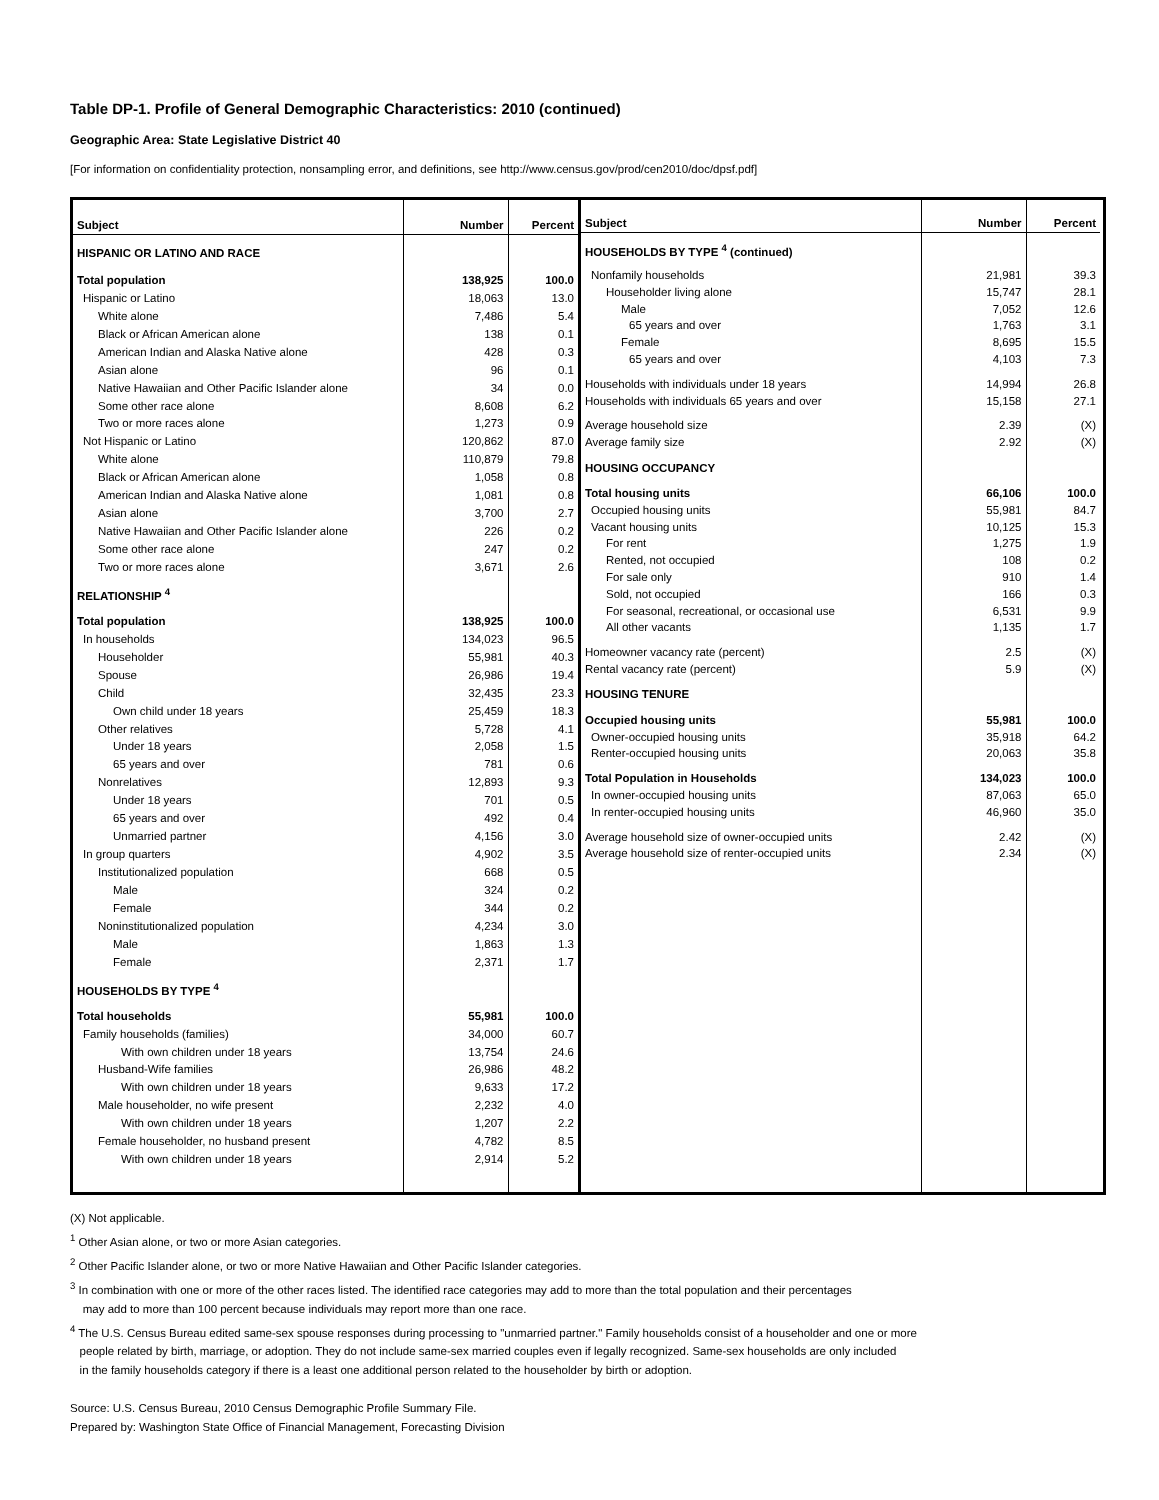Table DP-1. Profile of General Demographic Characteristics: 2010 (continued)
Geographic Area: State Legislative District 40
[For information on confidentiality protection, nonsampling error, and definitions, see http://www.census.gov/prod/cen2010/doc/dpsf.pdf]
| Subject | Number | Percent |
| --- | --- | --- |
| HISPANIC OR LATINO AND RACE | | |
| Total population | 138,925 | 100.0 |
| Hispanic or Latino | 18,063 | 13.0 |
| White alone | 7,486 | 5.4 |
| Black or African American alone | 138 | 0.1 |
| American Indian and Alaska Native alone | 428 | 0.3 |
| Asian alone | 96 | 0.1 |
| Native Hawaiian and Other Pacific Islander alone | 34 | 0.0 |
| Some other race alone | 8,608 | 6.2 |
| Two or more races alone | 1,273 | 0.9 |
| Not Hispanic or Latino | 120,862 | 87.0 |
| White alone | 110,879 | 79.8 |
| Black or African American alone | 1,058 | 0.8 |
| American Indian and Alaska Native alone | 1,081 | 0.8 |
| Asian alone | 3,700 | 2.7 |
| Native Hawaiian and Other Pacific Islander alone | 226 | 0.2 |
| Some other race alone | 247 | 0.2 |
| Two or more races alone | 3,671 | 2.6 |
| RELATIONSHIP <sup>4</sup> | | |
| Total population | 138,925 | 100.0 |
| In households | 134,023 | 96.5 |
| Householder | 55,981 | 40.3 |
| Spouse | 26,986 | 19.4 |
| Child | 32,435 | 23.3 |
| Own child under 18 years | 25,459 | 18.3 |
| Other relatives | 5,728 | 4.1 |
| Under 18 years | 2,058 | 1.5 |
| 65 years and over | 781 | 0.6 |
| Nonrelatives | 12,893 | 9.3 |
| Under 18 years | 701 | 0.5 |
| 65 years and over | 492 | 0.4 |
| Unmarried partner | 4,156 | 3.0 |
| In group quarters | 4,902 | 3.5 |
| Institutionalized population | 668 | 0.5 |
| Male | 324 | 0.2 |
| Female | 344 | 0.2 |
| Noninstitutionalized population | 4,234 | 3.0 |
| Male | 1,863 | 1.3 |
| Female | 2,371 | 1.7 |
| HOUSEHOLDS BY TYPE <sup>4</sup> | | |
| Total households | 55,981 | 100.0 |
| Family households (families) | 34,000 | 60.7 |
| With own children under 18 years | 13,754 | 24.6 |
| Husband-Wife families | 26,986 | 48.2 |
| With own children under 18 years | 9,633 | 17.2 |
| Male householder, no wife present | 2,232 | 4.0 |
| With own children under 18 years | 1,207 | 2.2 |
| Female householder, no husband present | 4,782 | 8.5 |
| With own children under 18 years | 2,914 | 5.2 |
| Subject | Number | Percent |
| --- | --- | --- |
| HOUSEHOLDS BY TYPE <sup>4</sup> (continued) | | |
| Nonfamily households | 21,981 | 39.3 |
| Householder living alone | 15,747 | 28.1 |
| Male | 7,052 | 12.6 |
| 65 years and over | 1,763 | 3.1 |
| Female | 8,695 | 15.5 |
| 65 years and over | 4,103 | 7.3 |
| Households with individuals under 18 years | 14,994 | 26.8 |
| Households with individuals 65 years and over | 15,158 | 27.1 |
| Average household size | 2.39 | (X) |
| Average family size | 2.92 | (X) |
| HOUSING OCCUPANCY | | |
| Total housing units | 66,106 | 100.0 |
| Occupied housing units | 55,981 | 84.7 |
| Vacant housing units | 10,125 | 15.3 |
| For rent | 1,275 | 1.9 |
| Rented, not occupied | 108 | 0.2 |
| For sale only | 910 | 1.4 |
| Sold, not occupied | 166 | 0.3 |
| For seasonal, recreational, or occasional use | 6,531 | 9.9 |
| All other vacants | 1,135 | 1.7 |
| Homeowner vacancy rate (percent) | 2.5 | (X) |
| Rental vacancy rate (percent) | 5.9 | (X) |
| HOUSING TENURE | | |
| Occupied housing units | 55,981 | 100.0 |
| Owner-occupied housing units | 35,918 | 64.2 |
| Renter-occupied housing units | 20,063 | 35.8 |
| Total Population in Households | 134,023 | 100.0 |
| In owner-occupied housing units | 87,063 | 65.0 |
| In renter-occupied housing units | 46,960 | 35.0 |
| Average household size of owner-occupied units | 2.42 | (X) |
| Average household size of renter-occupied units | 2.34 | (X) |
(X) Not applicable.
<sup>1</sup> Other Asian alone, or two or more Asian categories.
<sup>2</sup> Other Pacific Islander alone, or two or more Native Hawaiian and Other Pacific Islander categories.
<sup>3</sup> In combination with one or more of the other races listed. The identified race categories may add to more than the total population and their percentages
may add to more than 100 percent because individuals may report more than one race.
<sup>4</sup> The U.S. Census Bureau edited same-sex spouse responses during processing to "unmarried partner." Family households consist of a householder and one or more
people related by birth, marriage, or adoption. They do not include same-sex married couples even if legally recognized. Same-sex households are only included
in the family households category if there is a least one additional person related to the householder by birth or adoption.
Source: U.S. Census Bureau, 2010 Census Demographic Profile Summary File.
Prepared by: Washington State Office of Financial Management, Forecasting Division